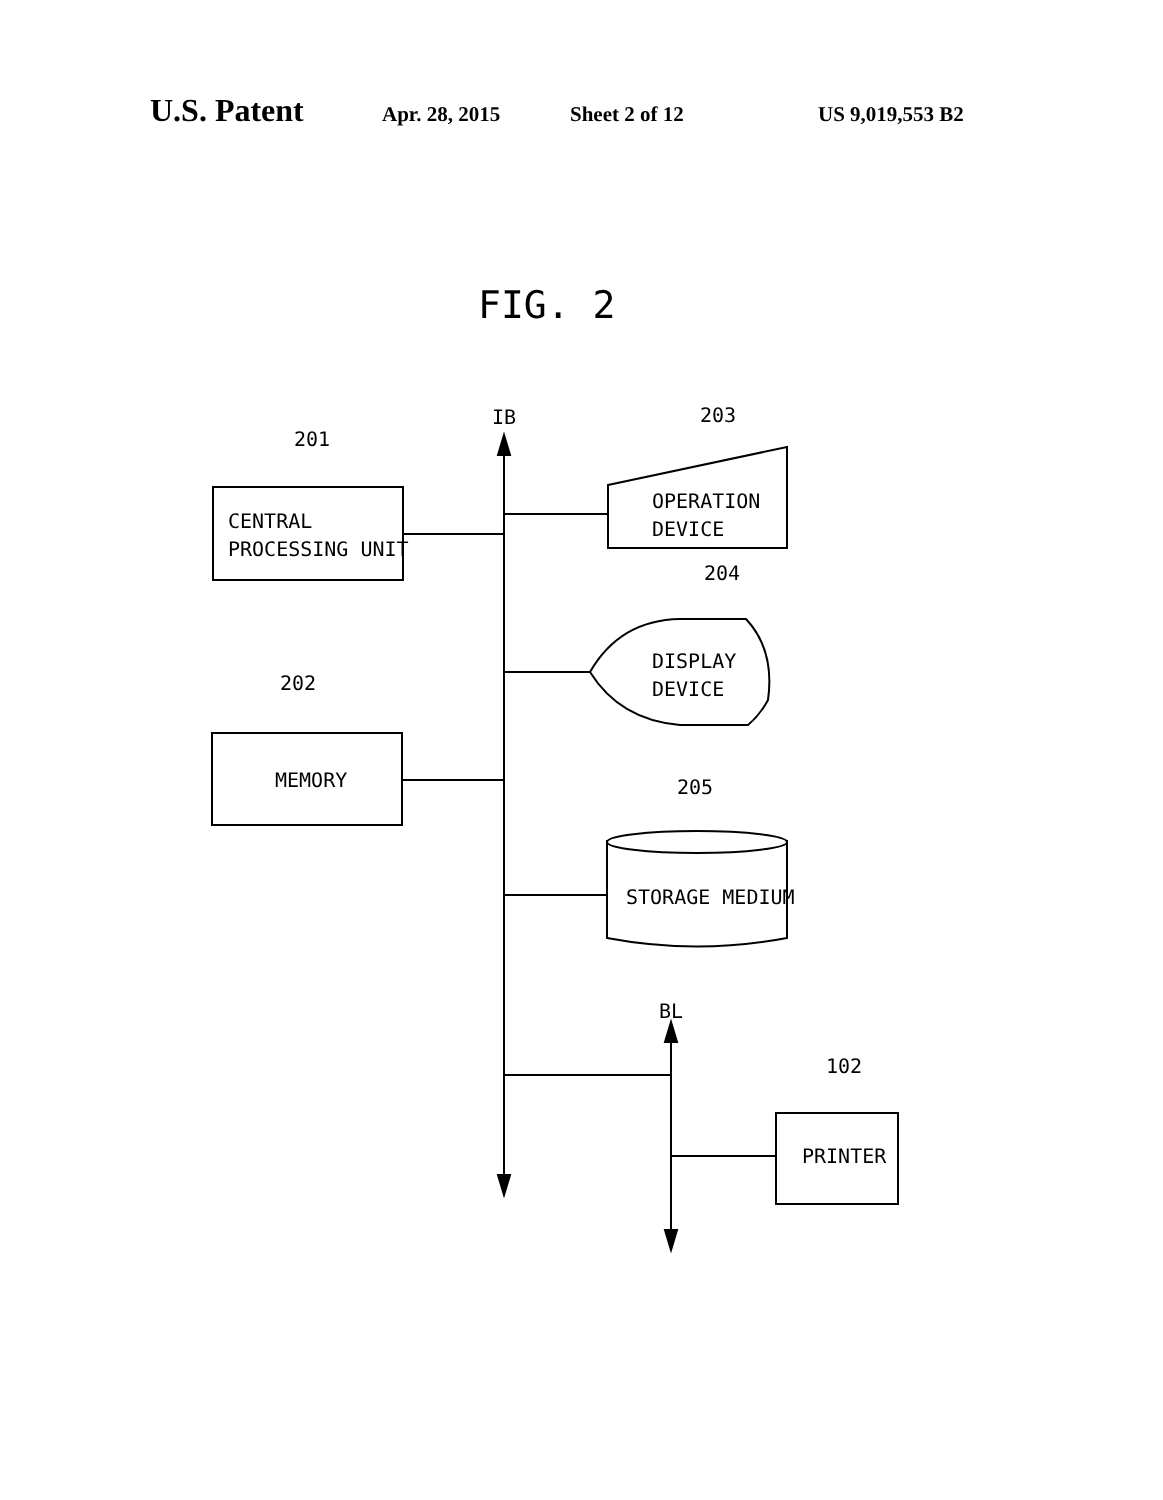U.S. Patent Apr. 28, 2015 Sheet 2 of 12 US 9,019,553 B2
FIG. 2
IB
203
201
CENTRAL
PROCESSING UNIT
OPERATION
DEVICE
204
DISPLAY
DEVICE
202
MEMORY
205
STORAGE MEDIUM
BL
102
PRINTER